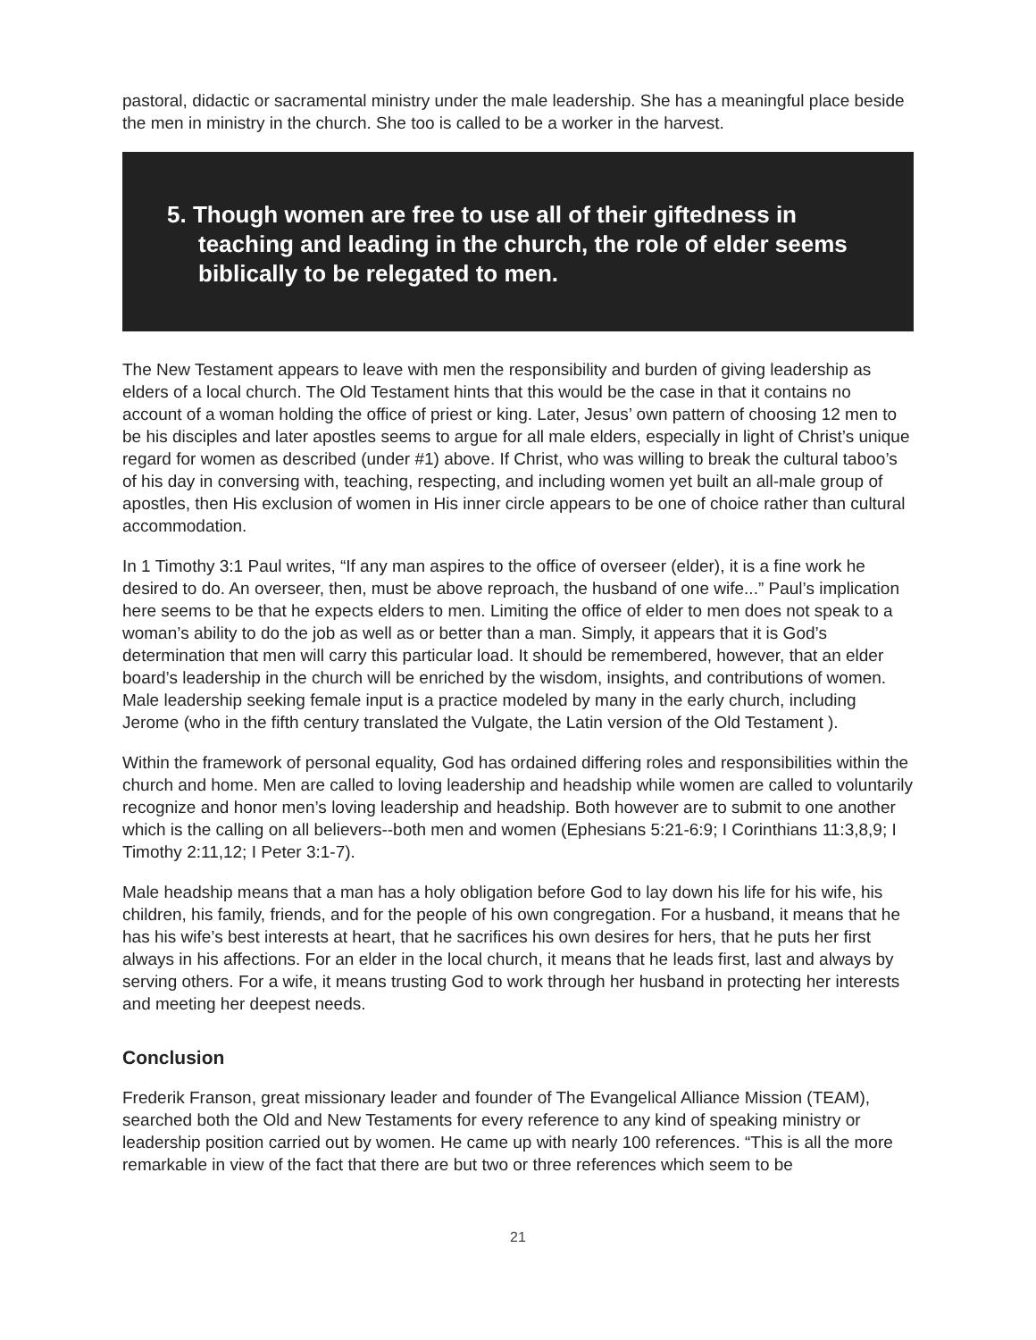pastoral, didactic or sacramental ministry under the male leadership. She has a meaningful place beside the men in ministry in the church. She too is called to be a worker in the harvest.
5. Though women are free to use all of their giftedness in teaching and leading in the church, the role of elder seems biblically to be relegated to men.
The New Testament appears to leave with men the responsibility and burden of giving leadership as elders of a local church. The Old Testament hints that this would be the case in that it contains no account of a woman holding the office of priest or king. Later, Jesus’ own pattern of choosing 12 men to be his disciples and later apostles seems to argue for all male elders, especially in light of Christ’s unique regard for women as described (under #1) above. If Christ, who was willing to break the cultural taboo’s of his day in conversing with, teaching, respecting, and including women yet built an all-male group of apostles, then His exclusion of women in His inner circle appears to be one of choice rather than cultural accommodation.
In 1 Timothy 3:1 Paul writes, “If any man aspires to the office of overseer (elder), it is a fine work he desired to do. An overseer, then, must be above reproach, the husband of one wife...” Paul’s implication here seems to be that he expects elders to men. Limiting the office of elder to men does not speak to a woman’s ability to do the job as well as or better than a man. Simply, it appears that it is God’s determination that men will carry this particular load. It should be remembered, however, that an elder board’s leadership in the church will be enriched by the wisdom, insights, and contributions of women. Male leadership seeking female input is a practice modeled by many in the early church, including Jerome (who in the fifth century translated the Vulgate, the Latin version of the Old Testament ).
Within the framework of personal equality, God has ordained differing roles and responsibilities within the church and home. Men are called to loving leadership and headship while women are called to voluntarily recognize and honor men’s loving leadership and headship. Both however are to submit to one another which is the calling on all believers--both men and women (Ephesians 5:21-6:9; I Corinthians 11:3,8,9; I Timothy 2:11,12; I Peter 3:1-7).
Male headship means that a man has a holy obligation before God to lay down his life for his wife, his children, his family, friends, and for the people of his own congregation. For a husband, it means that he has his wife’s best interests at heart, that he sacrifices his own desires for hers, that he puts her first always in his affections. For an elder in the local church, it means that he leads first, last and always by serving others. For a wife, it means trusting God to work through her husband in protecting her interests and meeting her deepest needs.
Conclusion
Frederik Franson, great missionary leader and founder of The Evangelical Alliance Mission (TEAM), searched both the Old and New Testaments for every reference to any kind of speaking ministry or leadership position carried out by women. He came up with nearly 100 references. “This is all the more remarkable in view of the fact that there are but two or three references which seem to be
21